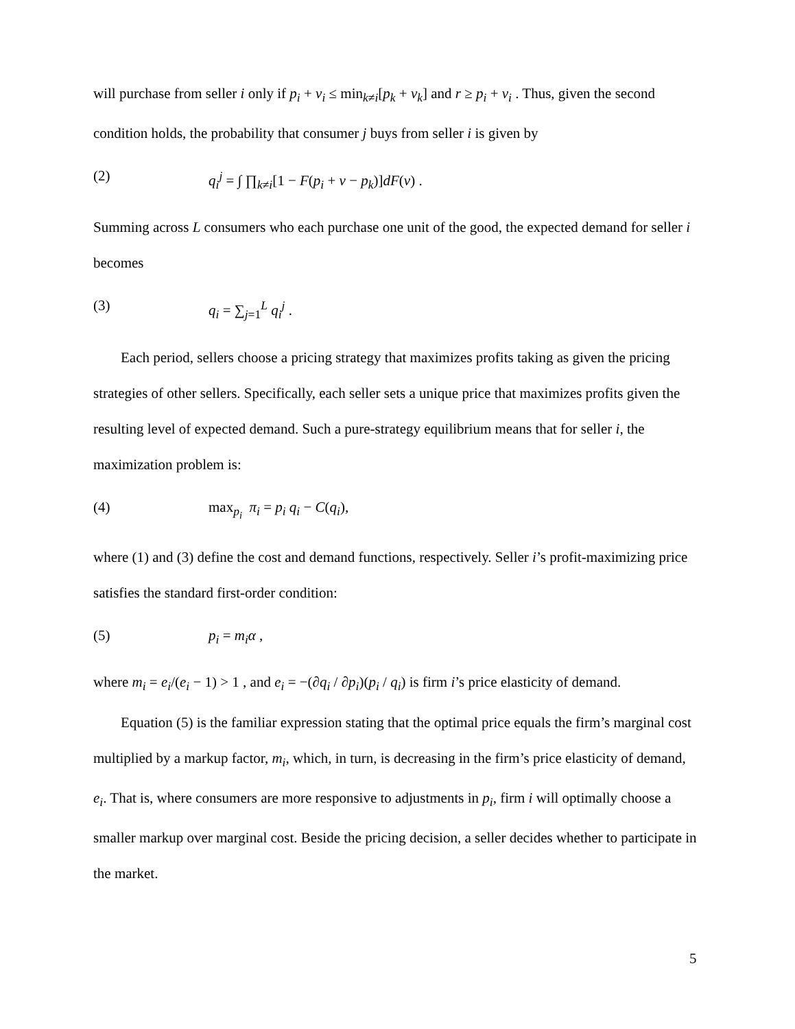will purchase from seller i only if p<sub>i</sub> + v<sub>i</sub> ≤ min<sub>k≠i</sub>[p<sub>k</sub> + v<sub>k</sub>] and r ≥ p<sub>i</sub> + v<sub>i</sub> . Thus, given the second condition holds, the probability that consumer j buys from seller i is given by
(2) q<sub>i</sub><sup>j</sup> = ∫ ∏<sub>k≠i</sub>[1 − F(p<sub>i</sub> + v − p<sub>k</sub>)]dF(v) .
Summing across L consumers who each purchase one unit of the good, the expected demand for seller i becomes
(3) q<sub>i</sub> = ∑<sub>j=1</sub><sup>L</sup> q<sub>i</sub><sup>j</sup> .
Each period, sellers choose a pricing strategy that maximizes profits taking as given the pricing strategies of other sellers. Specifically, each seller sets a unique price that maximizes profits given the resulting level of expected demand. Such a pure-strategy equilibrium means that for seller i, the maximization problem is:
(4) max<sub>p<sub>i</sub></sub> π<sub>i</sub> = p<sub>i</sub> q<sub>i</sub> − C(q<sub>i</sub>),
where (1) and (3) define the cost and demand functions, respectively. Seller i’s profit-maximizing price satisfies the standard first-order condition:
(5) p<sub>i</sub> = m<sub>i</sub>α ,
where m<sub>i</sub> = e<sub>i</sub>/(e<sub>i</sub> − 1) > 1 , and e<sub>i</sub> = −(∂q<sub>i</sub> / ∂p<sub>i</sub>)(p<sub>i</sub> / q<sub>i</sub>) is firm i’s price elasticity of demand.
Equation (5) is the familiar expression stating that the optimal price equals the firm’s marginal cost multiplied by a markup factor, m<sub>i</sub>, which, in turn, is decreasing in the firm’s price elasticity of demand, e<sub>i</sub>. That is, where consumers are more responsive to adjustments in p<sub>i</sub>, firm i will optimally choose a smaller markup over marginal cost. Beside the pricing decision, a seller decides whether to participate in the market.
5